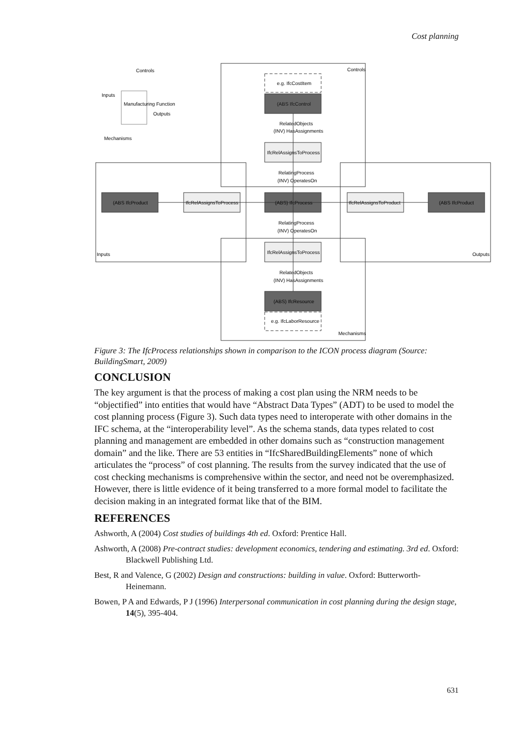Cost planning
Inputs
Controls
Outputs
Mechanisms
Manufacturing Function
Controls
Inputs
Outputs
Mechanisms
e.g. IfcCostItem
(ABS IfcControl
RelatedObjects
(INV) HasAssignments
IfcRelAssignsToProcess
RelatingProcess
(INV) OperatesOn
(ABS IfcProduct
IfcRelAssignsToProcess
(ABS) IfcProcess
IfcRelAssignsToProduct
(ABS IfcProduct
RelatingProcess
(INV) OperatesOn
IfcRelAssignsToProcess
RelatedObjects
(INV) HasAssignments
(ABS) IfcResource
e.g. IfcLaborResource
Figure 3: The IfcProcess relationships shown in comparison to the ICON process diagram (Source: BuildingSmart, 2009)
CONCLUSION
The key argument is that the process of making a cost plan using the NRM needs to be “objectified” into entities that would have “Abstract Data Types” (ADT) to be used to model the cost planning process (Figure 3). Such data types need to interoperate with other domains in the IFC schema, at the “interoperability level”. As the schema stands, data types related to cost planning and management are embedded in other domains such as “construction management domain” and the like. There are 53 entities in “IfcSharedBuildingElements” none of which articulates the “process” of cost planning. The results from the survey indicated that the use of cost checking mechanisms is comprehensive within the sector, and need not be overemphasized. However, there is little evidence of it being transferred to a more formal model to facilitate the decision making in an integrated format like that of the BIM.
REFERENCES
Ashworth, A (2004) Cost studies of buildings 4th ed. Oxford: Prentice Hall.
Ashworth, A (2008) Pre-contract studies: development economics, tendering and estimating. 3rd ed. Oxford: Blackwell Publishing Ltd.
Best, R and Valence, G (2002) Design and constructions: building in value. Oxford: Butterworth-Heinemann.
Bowen, P A and Edwards, P J (1996) Interpersonal communication in cost planning during the design stage, 14(5), 395-404.
631